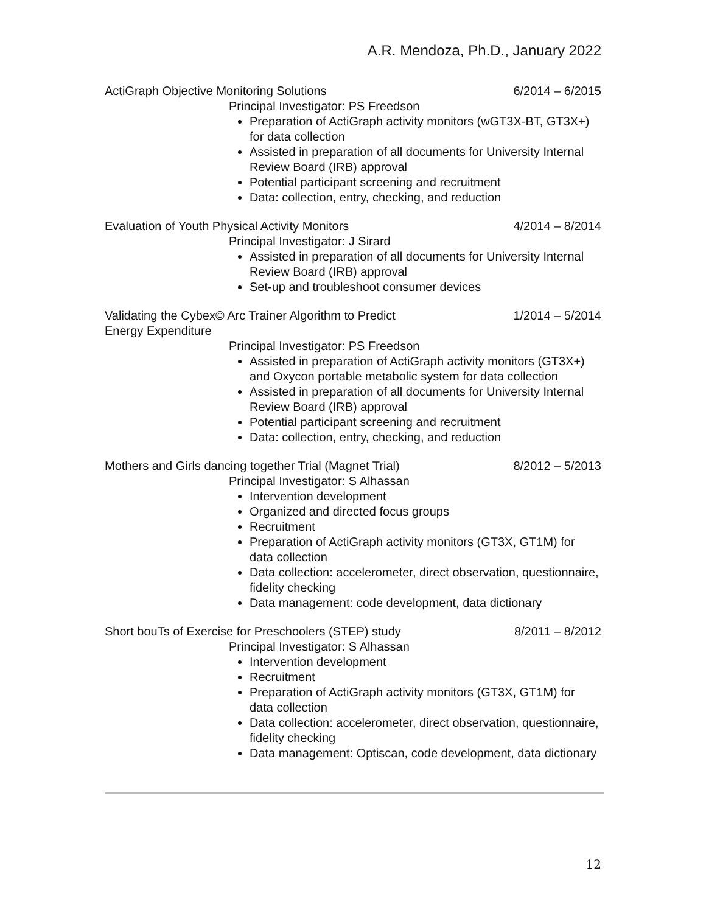A.R. Mendoza, Ph.D., January 2022
ActiGraph Objective Monitoring Solutions 6/2014 – 6/2015
Principal Investigator: PS Freedson
Preparation of ActiGraph activity monitors (wGT3X-BT, GT3X+) for data collection
Assisted in preparation of all documents for University Internal Review Board (IRB) approval
Potential participant screening and recruitment
Data: collection, entry, checking, and reduction
Evaluation of Youth Physical Activity Monitors 4/2014 – 8/2014
Principal Investigator: J Sirard
Assisted in preparation of all documents for University Internal Review Board (IRB) approval
Set-up and troubleshoot consumer devices
Validating the Cybex© Arc Trainer Algorithm to Predict Energy Expenditure 1/2014 – 5/2014
Principal Investigator: PS Freedson
Assisted in preparation of ActiGraph activity monitors (GT3X+) and Oxycon portable metabolic system for data collection
Assisted in preparation of all documents for University Internal Review Board (IRB) approval
Potential participant screening and recruitment
Data: collection, entry, checking, and reduction
Mothers and Girls dancing together Trial (Magnet Trial) 8/2012 – 5/2013
Principal Investigator: S Alhassan
Intervention development
Organized and directed focus groups
Recruitment
Preparation of ActiGraph activity monitors (GT3X, GT1M) for data collection
Data collection: accelerometer, direct observation, questionnaire, fidelity checking
Data management: code development, data dictionary
Short bouTs of Exercise for Preschoolers (STEP) study 8/2011 – 8/2012
Principal Investigator: S Alhassan
Intervention development
Recruitment
Preparation of ActiGraph activity monitors (GT3X, GT1M) for data collection
Data collection: accelerometer, direct observation, questionnaire, fidelity checking
Data management: Optiscan, code development, data dictionary
12